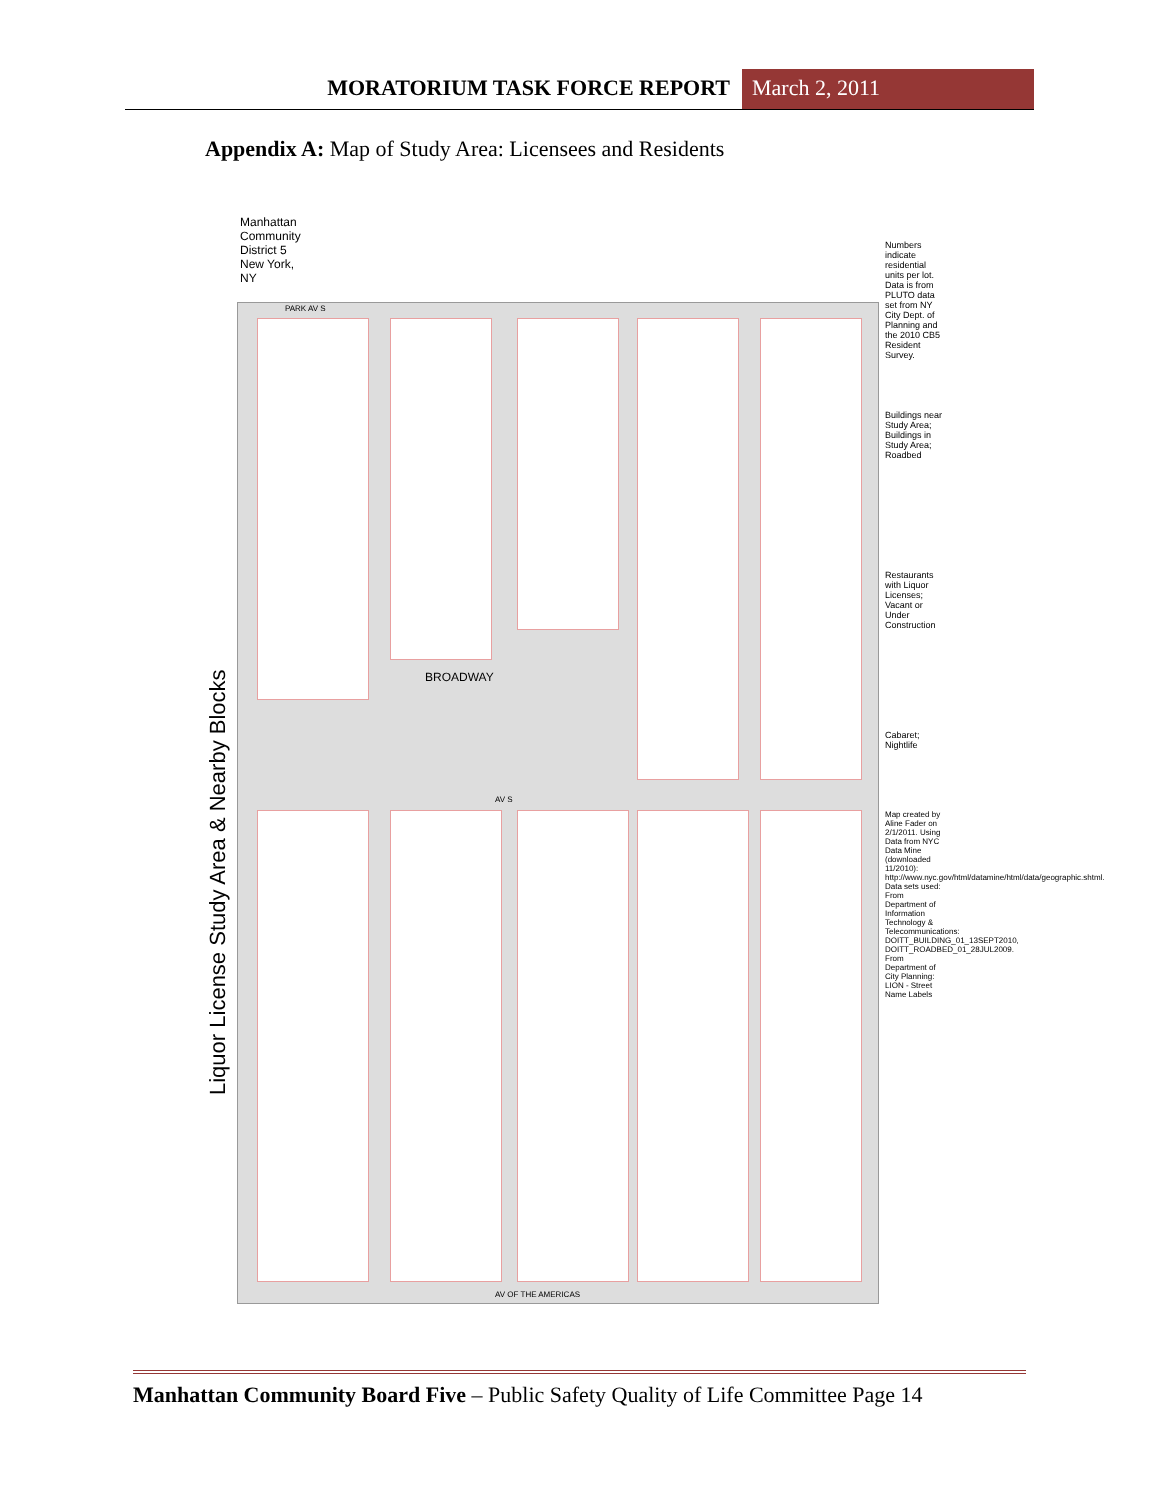MORATORIUM TASK FORCE REPORT March 2, 2011
Appendix A: Map of Study Area: Licensees and Residents
Manhattan Community District 5 New York, NY
Numbers indicate residential units per lot. Data is from PLUTO data set from NY City Dept. of Planning and the 2010 CB5 Resident Survey.
Buildings near Study Area; Buildings in Study Area; Roadbed
Restaurants with Liquor Licenses; Vacant or Under Construction
Cabaret; Nightlife
Map created by Aline Fader on 2/1/2011. Using Data from NYC Data Mine (downloaded 11/2010): http://www.nyc.gov/html/datamine/html/data/geographic.shtml. Data sets used: From Department of Information Technology & Telecommunications: DOITT_BUILDING_01_13SEPT2010, DOITT_ROADBED_01_28JUL2009. From Department of City Planning: LION - Street Name Labels
BROADWAY
AV OF THE AMERICAS
PARK AV S
AV S
Liquor License Study Area & Nearby Blocks
Manhattan Community Board Five – Public Safety Quality of Life Committee Page 14